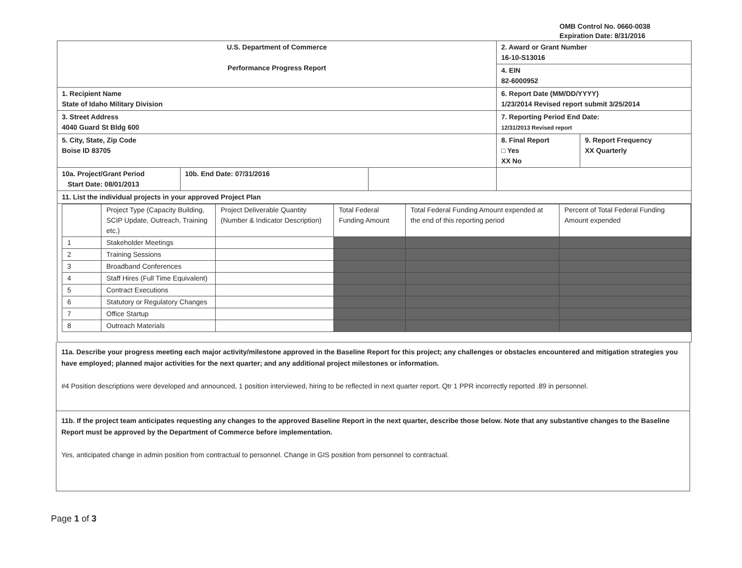OMB Control No. 0660-0038
Expiration Date: 8/31/2016
| U.S. Department of Commerce Performance Progress Report | | | 2. Award or Grant Number 16-10-S13016 | |
| | | | 4. EIN 82-6000952 | |
| 1. Recipient Name State of Idaho Military Division | | | 6. Report Date (MM/DD/YYYY) 1/23/2014 Revised report submit 3/25/2014 | |
| 3. Street Address 4040 Guard St Bldg 600 | | | 7. Reporting Period End Date: 12/31/2013 Revised report | |
| 5. City, State, Zip Code Boise ID 83705 | | | 8. Final Report □ Yes XX No | 9. Report Frequency XX Quarterly |
| 10a. Project/Grant Period Start Date: 08/01/2013 | 10b. End Date: 07/31/2016 | | | |
| 11. List the individual projects in your approved Project Plan | | | | |
| / / Project Type (Capacity Building, SCIP Update, Outreach, Training etc.) / Project Deliverable Quantity (Number & Indicator Description) / Total Federal Funding Amount / Total Federal Funding Amount expended at the end of this reporting period / Percent of Total Federal Funding Amount expended / / 1 / Stakeholder Meetings / / / / / / 2 / Training Sessions / / / / / / 3 / Broadband Conferences / / / / / / 4 / Staff Hires (Full Time Equivalent) / / / / / / 5 / Contract Executions / / / / / / 6 / Statutory or Regulatory Changes / / / / / / 7 / Office Startup / / / / / / 8 / Outreach Materials / / / / / | | | | |
11a. Describe your progress meeting each major activity/milestone approved in the Baseline Report for this project; any challenges or obstacles encountered and mitigation strategies you have employed; planned major activities for the next quarter; and any additional project milestones or information.
#4 Position descriptions were developed and announced, 1 position interviewed, hiring to be reflected in next quarter report. Qtr 1 PPR incorrectly reported .89 in personnel.
11b. If the project team anticipates requesting any changes to the approved Baseline Report in the next quarter, describe those below. Note that any substantive changes to the Baseline Report must be approved by the Department of Commerce before implementation.
Yes, anticipated change in admin position from contractual to personnel. Change in GIS position from personnel to contractual.
Page 1 of 3